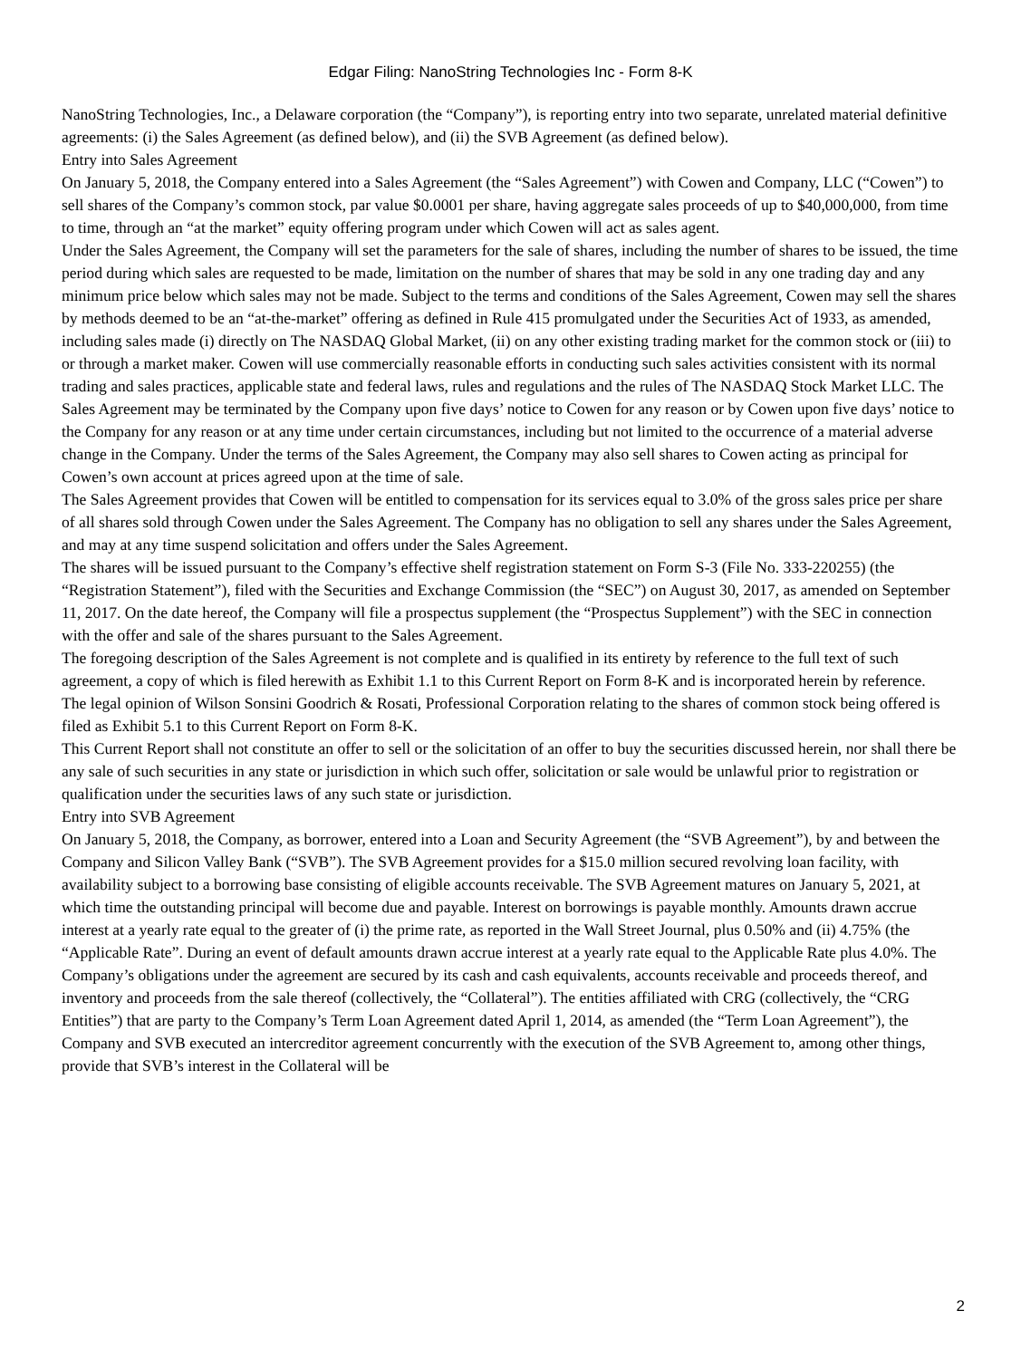Edgar Filing: NanoString Technologies Inc - Form 8-K
NanoString Technologies, Inc., a Delaware corporation (the “Company”), is reporting entry into two separate, unrelated material definitive agreements: (i) the Sales Agreement (as defined below), and (ii) the SVB Agreement (as defined below).
Entry into Sales Agreement
On January 5, 2018, the Company entered into a Sales Agreement (the “Sales Agreement”) with Cowen and Company, LLC (“Cowen”) to sell shares of the Company’s common stock, par value $0.0001 per share, having aggregate sales proceeds of up to $40,000,000, from time to time, through an “at the market” equity offering program under which Cowen will act as sales agent.
Under the Sales Agreement, the Company will set the parameters for the sale of shares, including the number of shares to be issued, the time period during which sales are requested to be made, limitation on the number of shares that may be sold in any one trading day and any minimum price below which sales may not be made. Subject to the terms and conditions of the Sales Agreement, Cowen may sell the shares by methods deemed to be an “at-the-market” offering as defined in Rule 415 promulgated under the Securities Act of 1933, as amended, including sales made (i) directly on The NASDAQ Global Market, (ii) on any other existing trading market for the common stock or (iii) to or through a market maker. Cowen will use commercially reasonable efforts in conducting such sales activities consistent with its normal trading and sales practices, applicable state and federal laws, rules and regulations and the rules of The NASDAQ Stock Market LLC. The Sales Agreement may be terminated by the Company upon five days’ notice to Cowen for any reason or by Cowen upon five days’ notice to the Company for any reason or at any time under certain circumstances, including but not limited to the occurrence of a material adverse change in the Company. Under the terms of the Sales Agreement, the Company may also sell shares to Cowen acting as principal for Cowen’s own account at prices agreed upon at the time of sale.
The Sales Agreement provides that Cowen will be entitled to compensation for its services equal to 3.0% of the gross sales price per share of all shares sold through Cowen under the Sales Agreement. The Company has no obligation to sell any shares under the Sales Agreement, and may at any time suspend solicitation and offers under the Sales Agreement.
The shares will be issued pursuant to the Company’s effective shelf registration statement on Form S-3 (File No. 333-220255) (the “Registration Statement”), filed with the Securities and Exchange Commission (the “SEC”) on August 30, 2017, as amended on September 11, 2017. On the date hereof, the Company will file a prospectus supplement (the “Prospectus Supplement”) with the SEC in connection with the offer and sale of the shares pursuant to the Sales Agreement.
The foregoing description of the Sales Agreement is not complete and is qualified in its entirety by reference to the full text of such agreement, a copy of which is filed herewith as Exhibit 1.1 to this Current Report on Form 8-K and is incorporated herein by reference.
The legal opinion of Wilson Sonsini Goodrich & Rosati, Professional Corporation relating to the shares of common stock being offered is filed as Exhibit 5.1 to this Current Report on Form 8-K.
This Current Report shall not constitute an offer to sell or the solicitation of an offer to buy the securities discussed herein, nor shall there be any sale of such securities in any state or jurisdiction in which such offer, solicitation or sale would be unlawful prior to registration or qualification under the securities laws of any such state or jurisdiction.
Entry into SVB Agreement
On January 5, 2018, the Company, as borrower, entered into a Loan and Security Agreement (the “SVB Agreement”), by and between the Company and Silicon Valley Bank (“SVB”). The SVB Agreement provides for a $15.0 million secured revolving loan facility, with availability subject to a borrowing base consisting of eligible accounts receivable. The SVB Agreement matures on January 5, 2021, at which time the outstanding principal will become due and payable. Interest on borrowings is payable monthly. Amounts drawn accrue interest at a yearly rate equal to the greater of (i) the prime rate, as reported in the Wall Street Journal, plus 0.50% and (ii) 4.75% (the “Applicable Rate”. During an event of default amounts drawn accrue interest at a yearly rate equal to the Applicable Rate plus 4.0%. The Company’s obligations under the agreement are secured by its cash and cash equivalents, accounts receivable and proceeds thereof, and inventory and proceeds from the sale thereof (collectively, the “Collateral”). The entities affiliated with CRG (collectively, the “CRG Entities”) that are party to the Company’s Term Loan Agreement dated April 1, 2014, as amended (the “Term Loan Agreement”), the Company and SVB executed an intercreditor agreement concurrently with the execution of the SVB Agreement to, among other things, provide that SVB’s interest in the Collateral will be
2